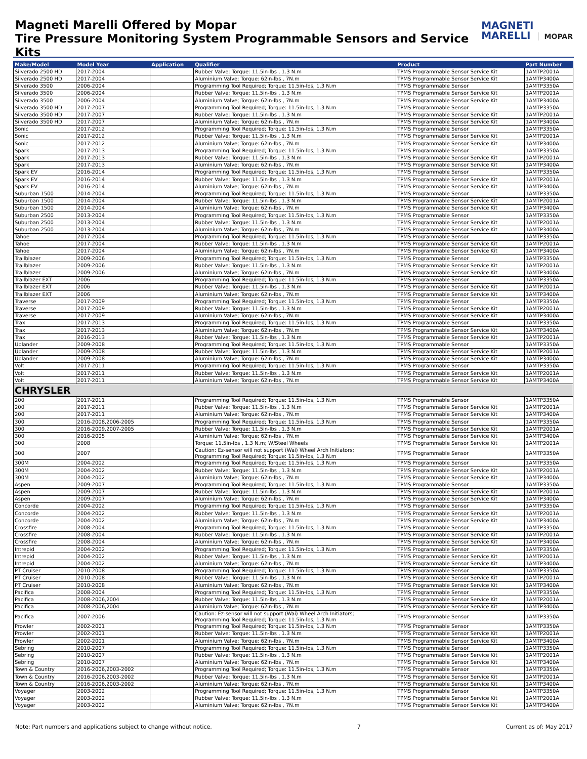Magneti Marelli Offered by Mopar
Tire Pressure Monitoring System Programmable Sensors and Service Kits
MAGNETI
MARELLI MOPAR
| Make/Model | Model Year | Application | Qualifier | Product | Part Number |
| --- | --- | --- | --- | --- | --- |
| Silverado 2500 HD | 2017-2004 | | Rubber Valve; Torque: 11.5in-lbs , 1.3 N.m | TPMS Programmable Sensor Service Kit | 1AMTP2001A |
| Silverado 2500 HD | 2017-2004 | | Aluminium Valve; Torque: 62in-lbs , 7N.m | TPMS Programmable Sensor Service Kit | 1AMTP3400A |
| Silverado 3500 | 2006-2004 | | Programming Tool Required; Torque: 11.5in-lbs, 1.3 N.m | TPMS Programmable Sensor | 1AMTP3350A |
| Silverado 3500 | 2006-2004 | | Rubber Valve; Torque: 11.5in-lbs , 1.3 N.m | TPMS Programmable Sensor Service Kit | 1AMTP2001A |
| Silverado 3500 | 2006-2004 | | Aluminium Valve; Torque: 62in-lbs , 7N.m | TPMS Programmable Sensor Service Kit | 1AMTP3400A |
| Silverado 3500 HD | 2017-2007 | | Programming Tool Required; Torque: 11.5in-lbs, 1.3 N.m | TPMS Programmable Sensor | 1AMTP3350A |
| Silverado 3500 HD | 2017-2007 | | Rubber Valve; Torque: 11.5in-lbs , 1.3 N.m | TPMS Programmable Sensor Service Kit | 1AMTP2001A |
| Silverado 3500 HD | 2017-2007 | | Aluminium Valve; Torque: 62in-lbs , 7N.m | TPMS Programmable Sensor Service Kit | 1AMTP3400A |
| Sonic | 2017-2012 | | Programming Tool Required; Torque: 11.5in-lbs, 1.3 N.m | TPMS Programmable Sensor | 1AMTP3350A |
| Sonic | 2017-2012 | | Rubber Valve; Torque: 11.5in-lbs , 1.3 N.m | TPMS Programmable Sensor Service Kit | 1AMTP2001A |
| Sonic | 2017-2012 | | Aluminium Valve; Torque: 62in-lbs , 7N.m | TPMS Programmable Sensor Service Kit | 1AMTP3400A |
| Spark | 2017-2013 | | Programming Tool Required; Torque: 11.5in-lbs, 1.3 N.m | TPMS Programmable Sensor | 1AMTP3350A |
| Spark | 2017-2013 | | Rubber Valve; Torque: 11.5in-lbs , 1.3 N.m | TPMS Programmable Sensor Service Kit | 1AMTP2001A |
| Spark | 2017-2013 | | Aluminium Valve; Torque: 62in-lbs , 7N.m | TPMS Programmable Sensor Service Kit | 1AMTP3400A |
| Spark EV | 2016-2014 | | Programming Tool Required; Torque: 11.5in-lbs, 1.3 N.m | TPMS Programmable Sensor | 1AMTP3350A |
| Spark EV | 2016-2014 | | Rubber Valve; Torque: 11.5in-lbs , 1.3 N.m | TPMS Programmable Sensor Service Kit | 1AMTP2001A |
| Spark EV | 2016-2014 | | Aluminium Valve; Torque: 62in-lbs , 7N.m | TPMS Programmable Sensor Service Kit | 1AMTP3400A |
| Suburban 1500 | 2014-2004 | | Programming Tool Required; Torque: 11.5in-lbs, 1.3 N.m | TPMS Programmable Sensor | 1AMTP3350A |
| Suburban 1500 | 2014-2004 | | Rubber Valve; Torque: 11.5in-lbs , 1.3 N.m | TPMS Programmable Sensor Service Kit | 1AMTP2001A |
| Suburban 1500 | 2014-2004 | | Aluminium Valve; Torque: 62in-lbs , 7N.m | TPMS Programmable Sensor Service Kit | 1AMTP3400A |
| Suburban 2500 | 2013-2004 | | Programming Tool Required; Torque: 11.5in-lbs, 1.3 N.m | TPMS Programmable Sensor | 1AMTP3350A |
| Suburban 2500 | 2013-2004 | | Rubber Valve; Torque: 11.5in-lbs , 1.3 N.m | TPMS Programmable Sensor Service Kit | 1AMTP2001A |
| Suburban 2500 | 2013-2004 | | Aluminium Valve; Torque: 62in-lbs , 7N.m | TPMS Programmable Sensor Service Kit | 1AMTP3400A |
| Tahoe | 2017-2004 | | Programming Tool Required; Torque: 11.5in-lbs, 1.3 N.m | TPMS Programmable Sensor | 1AMTP3350A |
| Tahoe | 2017-2004 | | Rubber Valve; Torque: 11.5in-lbs , 1.3 N.m | TPMS Programmable Sensor Service Kit | 1AMTP2001A |
| Tahoe | 2017-2004 | | Aluminium Valve; Torque: 62in-lbs , 7N.m | TPMS Programmable Sensor Service Kit | 1AMTP3400A |
| Trailblazer | 2009-2006 | | Programming Tool Required; Torque: 11.5in-lbs, 1.3 N.m | TPMS Programmable Sensor | 1AMTP3350A |
| Trailblazer | 2009-2006 | | Rubber Valve; Torque: 11.5in-lbs , 1.3 N.m | TPMS Programmable Sensor Service Kit | 1AMTP2001A |
| Trailblazer | 2009-2006 | | Aluminium Valve; Torque: 62in-lbs , 7N.m | TPMS Programmable Sensor Service Kit | 1AMTP3400A |
| Trailblazer EXT | 2006 | | Programming Tool Required; Torque: 11.5in-lbs, 1.3 N.m | TPMS Programmable Sensor | 1AMTP3350A |
| Trailblazer EXT | 2006 | | Rubber Valve; Torque: 11.5in-lbs , 1.3 N.m | TPMS Programmable Sensor Service Kit | 1AMTP2001A |
| Trailblazer EXT | 2006 | | Aluminium Valve; Torque: 62in-lbs , 7N.m | TPMS Programmable Sensor Service Kit | 1AMTP3400A |
| Traverse | 2017-2009 | | Programming Tool Required; Torque: 11.5in-lbs, 1.3 N.m | TPMS Programmable Sensor | 1AMTP3350A |
| Traverse | 2017-2009 | | Rubber Valve; Torque: 11.5in-lbs , 1.3 N.m | TPMS Programmable Sensor Service Kit | 1AMTP2001A |
| Traverse | 2017-2009 | | Aluminium Valve; Torque: 62in-lbs , 7N.m | TPMS Programmable Sensor Service Kit | 1AMTP3400A |
| Trax | 2017-2013 | | Programming Tool Required; Torque: 11.5in-lbs, 1.3 N.m | TPMS Programmable Sensor | 1AMTP3350A |
| Trax | 2017-2013 | | Aluminium Valve; Torque: 62in-lbs , 7N.m | TPMS Programmable Sensor Service Kit | 1AMTP3400A |
| Trax | 2016-2013 | | Rubber Valve; Torque: 11.5in-lbs , 1.3 N.m | TPMS Programmable Sensor Service Kit | 1AMTP2001A |
| Uplander | 2009-2008 | | Programming Tool Required; Torque: 11.5in-lbs, 1.3 N.m | TPMS Programmable Sensor | 1AMTP3350A |
| Uplander | 2009-2008 | | Rubber Valve; Torque: 11.5in-lbs , 1.3 N.m | TPMS Programmable Sensor Service Kit | 1AMTP2001A |
| Uplander | 2009-2008 | | Aluminium Valve; Torque: 62in-lbs , 7N.m | TPMS Programmable Sensor Service Kit | 1AMTP3400A |
| Volt | 2017-2011 | | Programming Tool Required; Torque: 11.5in-lbs, 1.3 N.m | TPMS Programmable Sensor | 1AMTP3350A |
| Volt | 2017-2011 | | Rubber Valve; Torque: 11.5in-lbs , 1.3 N.m | TPMS Programmable Sensor Service Kit | 1AMTP2001A |
| Volt | 2017-2011 | | Aluminium Valve; Torque: 62in-lbs , 7N.m | TPMS Programmable Sensor Service Kit | 1AMTP3400A |
| CHRYSLER | | | | | |
| 200 | 2017-2011 | | Programming Tool Required; Torque: 11.5in-lbs, 1.3 N.m | TPMS Programmable Sensor | 1AMTP3350A |
| 200 | 2017-2011 | | Rubber Valve; Torque: 11.5in-lbs , 1.3 N.m | TPMS Programmable Sensor Service Kit | 1AMTP2001A |
| 200 | 2017-2011 | | Aluminium Valve; Torque: 62in-lbs , 7N.m | TPMS Programmable Sensor Service Kit | 1AMTP3400A |
| 300 | 2016-2008,2006-2005 | | Programming Tool Required; Torque: 11.5in-lbs, 1.3 N.m | TPMS Programmable Sensor | 1AMTP3350A |
| 300 | 2016-2009,2007-2005 | | Rubber Valve; Torque: 11.5in-lbs , 1.3 N.m | TPMS Programmable Sensor Service Kit | 1AMTP2001A |
| 300 | 2016-2005 | | Aluminium Valve; Torque: 62in-lbs , 7N.m | TPMS Programmable Sensor Service Kit | 1AMTP3400A |
| 300 | 2008 | | Torque: 11.5in-lbs , 1.3 N.m; W/Steel Wheels | TPMS Programmable Sensor Service Kit | 1AMTP2001A |
| 300 | 2007 | | Caution: Ez-sensor will not support (Wai) Wheel Arch Initiators; Programming Tool Required; Torque: 11.5in-lbs, 1.3 N.m | TPMS Programmable Sensor | 1AMTP3350A |
| 300M | 2004-2002 | | Programming Tool Required; Torque: 11.5in-lbs, 1.3 N.m | TPMS Programmable Sensor | 1AMTP3350A |
| 300M | 2004-2002 | | Rubber Valve; Torque: 11.5in-lbs , 1.3 N.m | TPMS Programmable Sensor Service Kit | 1AMTP2001A |
| 300M | 2004-2002 | | Aluminium Valve; Torque: 62in-lbs , 7N.m | TPMS Programmable Sensor Service Kit | 1AMTP3400A |
| Aspen | 2009-2007 | | Programming Tool Required; Torque: 11.5in-lbs, 1.3 N.m | TPMS Programmable Sensor | 1AMTP3350A |
| Aspen | 2009-2007 | | Rubber Valve; Torque: 11.5in-lbs , 1.3 N.m | TPMS Programmable Sensor Service Kit | 1AMTP2001A |
| Aspen | 2009-2007 | | Aluminium Valve; Torque: 62in-lbs , 7N.m | TPMS Programmable Sensor Service Kit | 1AMTP3400A |
| Concorde | 2004-2002 | | Programming Tool Required; Torque: 11.5in-lbs, 1.3 N.m | TPMS Programmable Sensor | 1AMTP3350A |
| Concorde | 2004-2002 | | Rubber Valve; Torque: 11.5in-lbs , 1.3 N.m | TPMS Programmable Sensor Service Kit | 1AMTP2001A |
| Concorde | 2004-2002 | | Aluminium Valve; Torque: 62in-lbs , 7N.m | TPMS Programmable Sensor Service Kit | 1AMTP3400A |
| Crossfire | 2008-2004 | | Programming Tool Required; Torque: 11.5in-lbs, 1.3 N.m | TPMS Programmable Sensor | 1AMTP3350A |
| Crossfire | 2008-2004 | | Rubber Valve; Torque: 11.5in-lbs , 1.3 N.m | TPMS Programmable Sensor Service Kit | 1AMTP2001A |
| Crossfire | 2008-2004 | | Aluminium Valve; Torque: 62in-lbs , 7N.m | TPMS Programmable Sensor Service Kit | 1AMTP3400A |
| Intrepid | 2004-2002 | | Programming Tool Required; Torque: 11.5in-lbs, 1.3 N.m | TPMS Programmable Sensor | 1AMTP3350A |
| Intrepid | 2004-2002 | | Rubber Valve; Torque: 11.5in-lbs , 1.3 N.m | TPMS Programmable Sensor Service Kit | 1AMTP2001A |
| Intrepid | 2004-2002 | | Aluminium Valve; Torque: 62in-lbs , 7N.m | TPMS Programmable Sensor Service Kit | 1AMTP3400A |
| PT Cruiser | 2010-2008 | | Programming Tool Required; Torque: 11.5in-lbs, 1.3 N.m | TPMS Programmable Sensor | 1AMTP3350A |
| PT Cruiser | 2010-2008 | | Rubber Valve; Torque: 11.5in-lbs , 1.3 N.m | TPMS Programmable Sensor Service Kit | 1AMTP2001A |
| PT Cruiser | 2010-2008 | | Aluminium Valve; Torque: 62in-lbs , 7N.m | TPMS Programmable Sensor Service Kit | 1AMTP3400A |
| Pacifica | 2008-2004 | | Programming Tool Required; Torque: 11.5in-lbs, 1.3 N.m | TPMS Programmable Sensor | 1AMTP3350A |
| Pacifica | 2008-2006,2004 | | Rubber Valve; Torque: 11.5in-lbs , 1.3 N.m | TPMS Programmable Sensor Service Kit | 1AMTP2001A |
| Pacifica | 2008-2006,2004 | | Aluminium Valve; Torque: 62in-lbs , 7N.m | TPMS Programmable Sensor Service Kit | 1AMTP3400A |
| Pacifica | 2007-2006 | | Caution: Ez-sensor will not support (Wai) Wheel Arch Initiators; Programming Tool Required; Torque: 11.5in-lbs, 1.3 N.m | TPMS Programmable Sensor | 1AMTP3350A |
| Prowler | 2002-2001 | | Programming Tool Required; Torque: 11.5in-lbs, 1.3 N.m | TPMS Programmable Sensor | 1AMTP3350A |
| Prowler | 2002-2001 | | Rubber Valve; Torque: 11.5in-lbs , 1.3 N.m | TPMS Programmable Sensor Service Kit | 1AMTP2001A |
| Prowler | 2002-2001 | | Aluminium Valve; Torque: 62in-lbs , 7N.m | TPMS Programmable Sensor Service Kit | 1AMTP3400A |
| Sebring | 2010-2007 | | Programming Tool Required; Torque: 11.5in-lbs, 1.3 N.m | TPMS Programmable Sensor | 1AMTP3350A |
| Sebring | 2010-2007 | | Rubber Valve; Torque: 11.5in-lbs , 1.3 N.m | TPMS Programmable Sensor Service Kit | 1AMTP2001A |
| Sebring | 2010-2007 | | Aluminium Valve; Torque: 62in-lbs , 7N.m | TPMS Programmable Sensor Service Kit | 1AMTP3400A |
| Town & Country | 2016-2006,2003-2002 | | Programming Tool Required; Torque: 11.5in-lbs, 1.3 N.m | TPMS Programmable Sensor | 1AMTP3350A |
| Town & Country | 2016-2006,2003-2002 | | Rubber Valve; Torque: 11.5in-lbs , 1.3 N.m | TPMS Programmable Sensor Service Kit | 1AMTP2001A |
| Town & Country | 2016-2006,2003-2002 | | Aluminium Valve; Torque: 62in-lbs , 7N.m | TPMS Programmable Sensor Service Kit | 1AMTP3400A |
| Voyager | 2003-2002 | | Programming Tool Required; Torque: 11.5in-lbs, 1.3 N.m | TPMS Programmable Sensor | 1AMTP3350A |
| Voyager | 2003-2002 | | Rubber Valve; Torque: 11.5in-lbs , 1.3 N.m | TPMS Programmable Sensor Service Kit | 1AMTP2001A |
| Voyager | 2003-2002 | | Aluminium Valve; Torque: 62in-lbs , 7N.m | TPMS Programmable Sensor Service Kit | 1AMTP3400A |
Note: Part numbers and applications subject to change without notice. 7 Current as of: May 2017